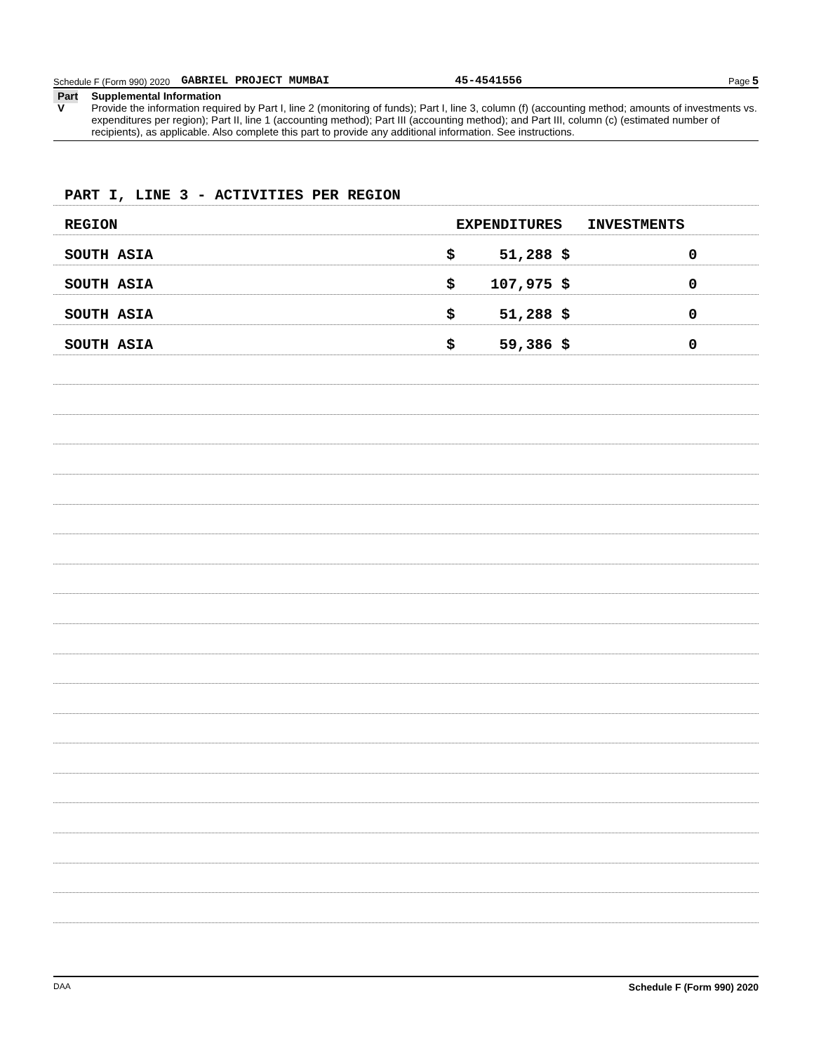Schedule F (Form 990) 2020 GABRIEL PROJECT MUMBAI 45-4541556 Page 5
Part V
Supplemental Information
Provide the information required by Part I, line 2 (monitoring of funds); Part I, line 3, column (f) (accounting method; amounts of investments vs. expenditures per region); Part II, line 1 (accounting method); Part III (accounting method); and Part III, column (c) (estimated number of recipients), as applicable. Also complete this part to provide any additional information. See instructions.
PART I, LINE 3 - ACTIVITIES PER REGION
REGION EXPENDITURES INVESTMENTS
SOUTH ASIA $ 51,288 $ 0
SOUTH ASIA $ 107,975 $ 0
SOUTH ASIA $ 51,288 $ 0
SOUTH ASIA $ 59,386 $ 0
DAA Schedule F (Form 990) 2020